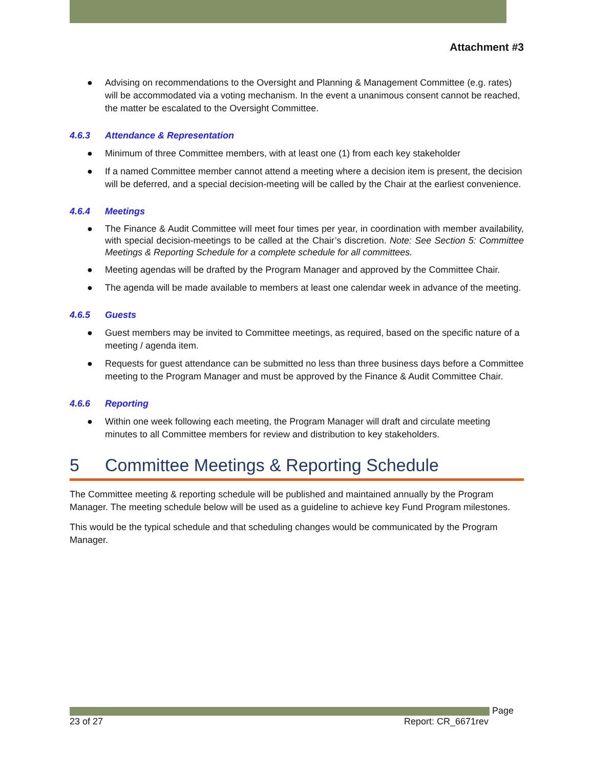Attachment #3
● Advising on recommendations to the Oversight and Planning & Management Committee (e.g. rates) will be accommodated via a voting mechanism. In the event a unanimous consent cannot be reached, the matter be escalated to the Oversight Committee.
4.6.3 Attendance & Representation
● Minimum of three Committee members, with at least one (1) from each key stakeholder
● If a named Committee member cannot attend a meeting where a decision item is present, the decision will be deferred, and a special decision-meeting will be called by the Chair at the earliest convenience.
4.6.4 Meetings
● The Finance & Audit Committee will meet four times per year, in coordination with member availability, with special decision-meetings to be called at the Chair’s discretion. Note: See Section 5: Committee Meetings & Reporting Schedule for a complete schedule for all committees.
● Meeting agendas will be drafted by the Program Manager and approved by the Committee Chair.
● The agenda will be made available to members at least one calendar week in advance of the meeting.
4.6.5 Guests
● Guest members may be invited to Committee meetings, as required, based on the specific nature of a meeting / agenda item.
● Requests for guest attendance can be submitted no less than three business days before a Committee meeting to the Program Manager and must be approved by the Finance & Audit Committee Chair.
4.6.6 Reporting
● Within one week following each meeting, the Program Manager will draft and circulate meeting minutes to all Committee members for review and distribution to key stakeholders.
5 Committee Meetings & Reporting Schedule
The Committee meeting & reporting schedule will be published and maintained annually by the Program Manager. The meeting schedule below will be used as a guideline to achieve key Fund Program milestones.
This would be the typical schedule and that scheduling changes would be communicated by the Program Manager.
Page
23 of 27 Report: CR_6671rev